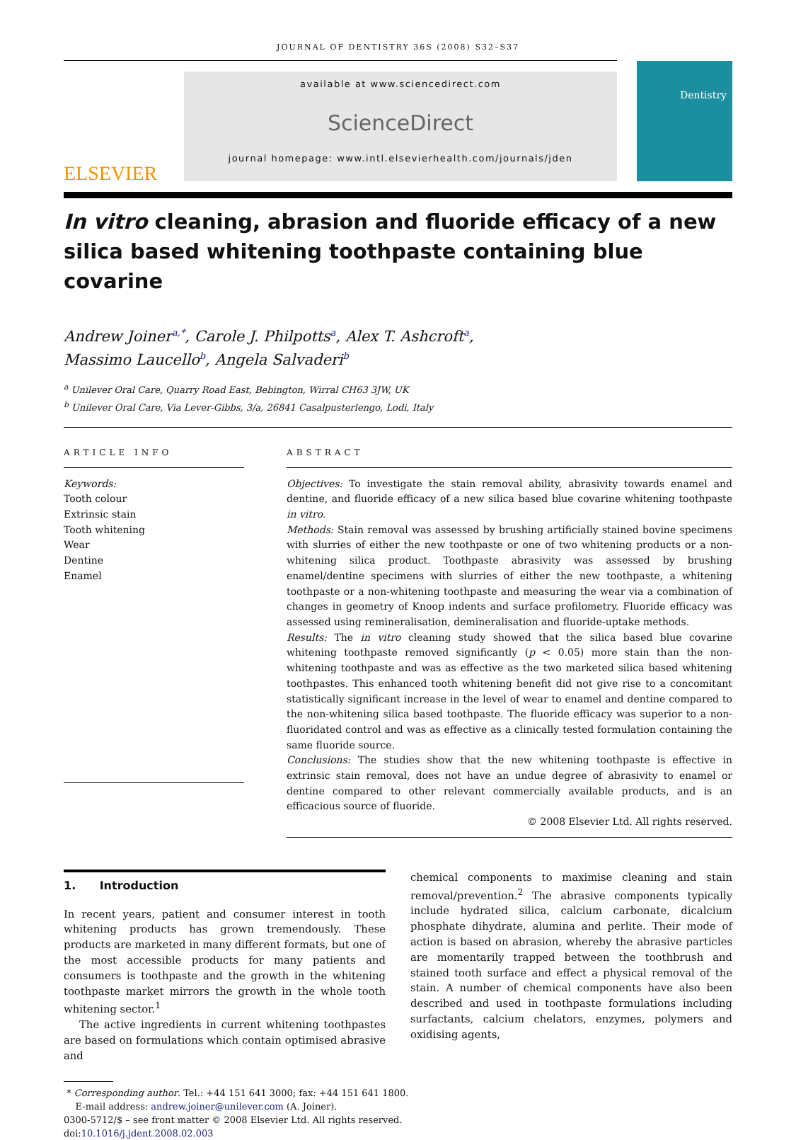JOURNAL OF DENTISTRY 36S (2008) S32–S37
ELSEVIER
available at www.sciencedirect.com
ScienceDirect
journal homepage: www.intl.elsevierhealth.com/journals/jden
Dentistry
In vitro cleaning, abrasion and fluoride efficacy of a new silica based whitening toothpaste containing blue covarine
Andrew Joiner<sup>a,*</sup>, Carole J. Philpotts<sup>a</sup>, Alex T. Ashcroft<sup>a</sup>,
Massimo Laucello<sup>b</sup>, Angela Salvaderi<sup>b</sup>
<sup>a</sup> Unilever Oral Care, Quarry Road East, Bebington, Wirral CH63 3JW, UK
<sup>b</sup> Unilever Oral Care, Via Lever-Gibbs, 3/a, 26841 Casalpusterlengo, Lodi, Italy
ARTICLE INFO
Keywords:
Tooth colour
Extrinsic stain
Tooth whitening
Wear
Dentine
Enamel
ABSTRACT
Objectives: To investigate the stain removal ability, abrasivity towards enamel and dentine, and fluoride efficacy of a new silica based blue covarine whitening toothpaste in vitro.
Methods: Stain removal was assessed by brushing artificially stained bovine specimens with slurries of either the new toothpaste or one of two whitening products or a non-whitening silica product. Toothpaste abrasivity was assessed by brushing enamel/dentine specimens with slurries of either the new toothpaste, a whitening toothpaste or a non-whitening toothpaste and measuring the wear via a combination of changes in geometry of Knoop indents and surface profilometry. Fluoride efficacy was assessed using remineralisation, demineralisation and fluoride-uptake methods.
Results: The in vitro cleaning study showed that the silica based blue covarine whitening toothpaste removed significantly (p < 0.05) more stain than the non-whitening toothpaste and was as effective as the two marketed silica based whitening toothpastes. This enhanced tooth whitening benefit did not give rise to a concomitant statistically significant increase in the level of wear to enamel and dentine compared to the non-whitening silica based toothpaste. The fluoride efficacy was superior to a non-fluoridated control and was as effective as a clinically tested formulation containing the same fluoride source.
Conclusions: The studies show that the new whitening toothpaste is effective in extrinsic stain removal, does not have an undue degree of abrasivity to enamel or dentine compared to other relevant commercially available products, and is an efficacious source of fluoride.
© 2008 Elsevier Ltd. All rights reserved.
1. Introduction
In recent years, patient and consumer interest in tooth whitening products has grown tremendously. These products are marketed in many different formats, but one of the most accessible products for many patients and consumers is toothpaste and the growth in the whitening toothpaste market mirrors the growth in the whole tooth whitening sector.<sup>1</sup>
The active ingredients in current whitening toothpastes are based on formulations which contain optimised abrasive and
chemical components to maximise cleaning and stain removal/prevention.<sup>2</sup> The abrasive components typically include hydrated silica, calcium carbonate, dicalcium phosphate dihydrate, alumina and perlite. Their mode of action is based on abrasion, whereby the abrasive particles are momentarily trapped between the toothbrush and stained tooth surface and effect a physical removal of the stain. A number of chemical components have also been described and used in toothpaste formulations including surfactants, calcium chelators, enzymes, polymers and oxidising agents,
* Corresponding author. Tel.: +44 151 641 3000; fax: +44 151 641 1800.
E-mail address: andrew.joiner@unilever.com (A. Joiner).
0300-5712/$ – see front matter © 2008 Elsevier Ltd. All rights reserved.
doi:10.1016/j.jdent.2008.02.003